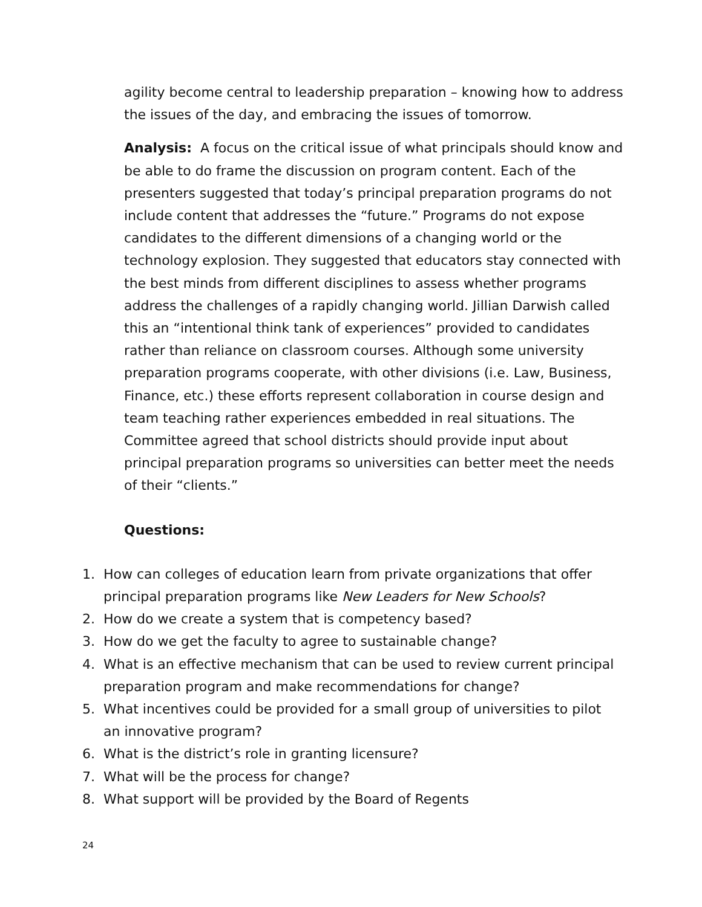agility become central to leadership preparation – knowing how to address the issues of the day, and embracing the issues of tomorrow.
Analysis: A focus on the critical issue of what principals should know and be able to do frame the discussion on program content. Each of the presenters suggested that today’s principal preparation programs do not include content that addresses the “future.” Programs do not expose candidates to the different dimensions of a changing world or the technology explosion. They suggested that educators stay connected with the best minds from different disciplines to assess whether programs address the challenges of a rapidly changing world. Jillian Darwish called this an “intentional think tank of experiences” provided to candidates rather than reliance on classroom courses. Although some university preparation programs cooperate, with other divisions (i.e. Law, Business, Finance, etc.) these efforts represent collaboration in course design and team teaching rather experiences embedded in real situations. The Committee agreed that school districts should provide input about principal preparation programs so universities can better meet the needs of their “clients.”
Questions:
1. How can colleges of education learn from private organizations that offer principal preparation programs like New Leaders for New Schools?
2. How do we create a system that is competency based?
3. How do we get the faculty to agree to sustainable change?
4. What is an effective mechanism that can be used to review current principal preparation program and make recommendations for change?
5. What incentives could be provided for a small group of universities to pilot an innovative program?
6. What is the district’s role in granting licensure?
7. What will be the process for change?
8. What support will be provided by the Board of Regents
24